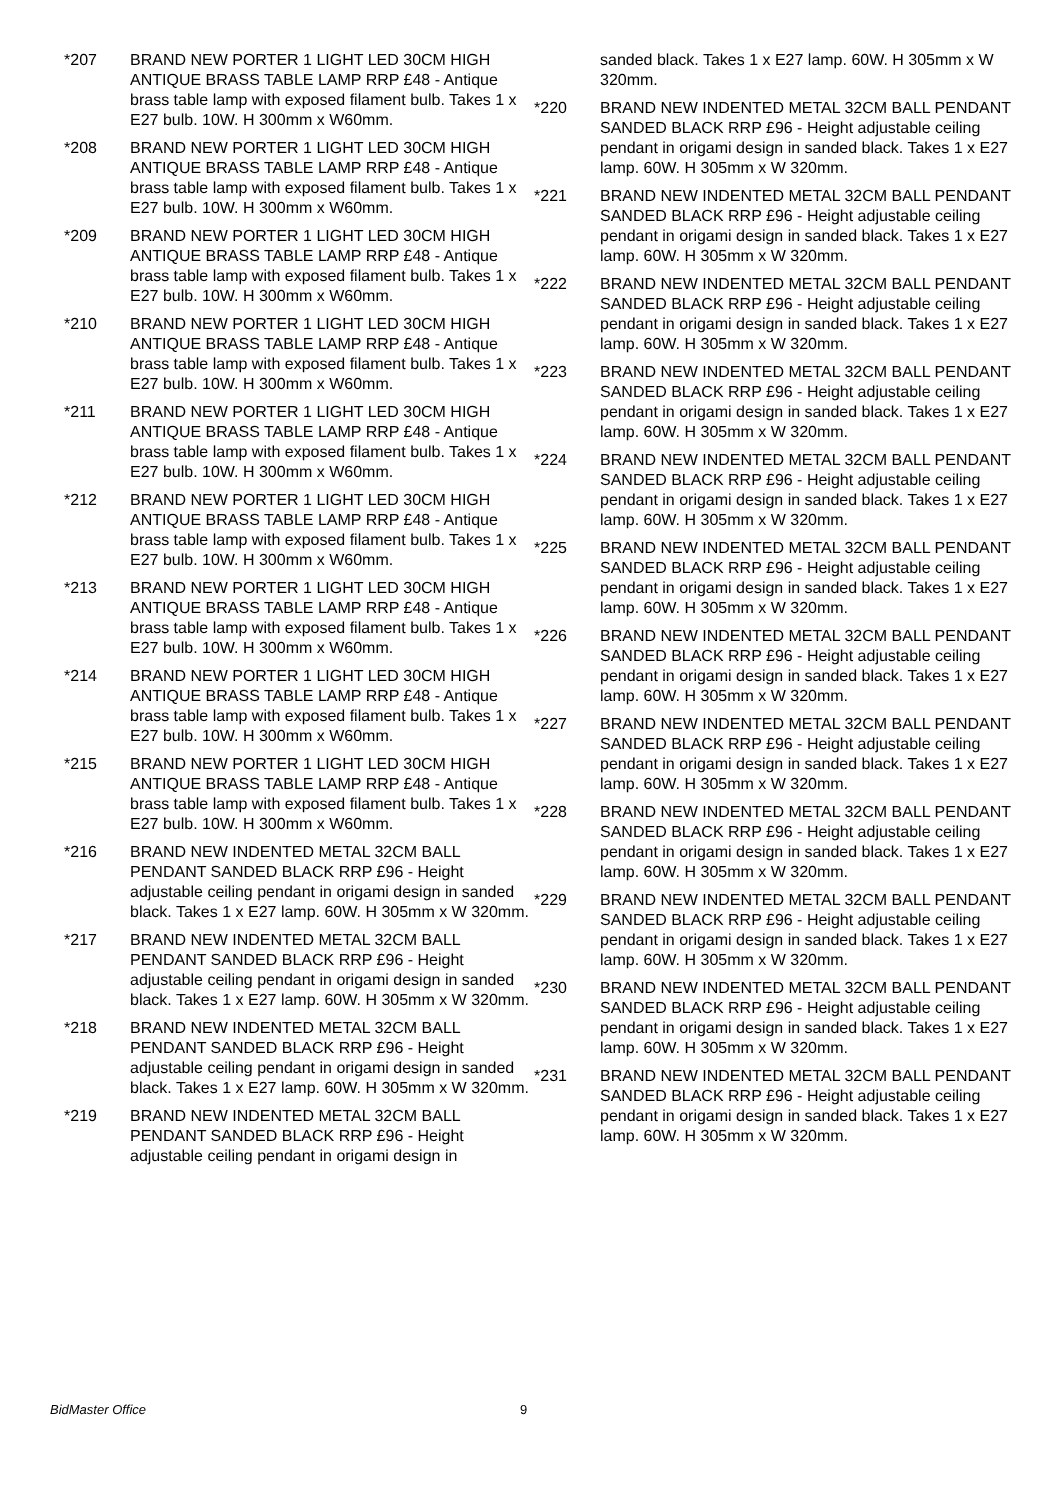*207 BRAND NEW PORTER 1 LIGHT LED 30CM HIGH ANTIQUE BRASS TABLE LAMP RRP £48 - Antique brass table lamp with exposed filament bulb. Takes 1 x E27 bulb. 10W. H 300mm x W60mm.
*208 BRAND NEW PORTER 1 LIGHT LED 30CM HIGH ANTIQUE BRASS TABLE LAMP RRP £48 - Antique brass table lamp with exposed filament bulb. Takes 1 x E27 bulb. 10W. H 300mm x W60mm.
*209 BRAND NEW PORTER 1 LIGHT LED 30CM HIGH ANTIQUE BRASS TABLE LAMP RRP £48 - Antique brass table lamp with exposed filament bulb. Takes 1 x E27 bulb. 10W. H 300mm x W60mm.
*210 BRAND NEW PORTER 1 LIGHT LED 30CM HIGH ANTIQUE BRASS TABLE LAMP RRP £48 - Antique brass table lamp with exposed filament bulb. Takes 1 x E27 bulb. 10W. H 300mm x W60mm.
*211 BRAND NEW PORTER 1 LIGHT LED 30CM HIGH ANTIQUE BRASS TABLE LAMP RRP £48 - Antique brass table lamp with exposed filament bulb. Takes 1 x E27 bulb. 10W. H 300mm x W60mm.
*212 BRAND NEW PORTER 1 LIGHT LED 30CM HIGH ANTIQUE BRASS TABLE LAMP RRP £48 - Antique brass table lamp with exposed filament bulb. Takes 1 x E27 bulb. 10W. H 300mm x W60mm.
*213 BRAND NEW PORTER 1 LIGHT LED 30CM HIGH ANTIQUE BRASS TABLE LAMP RRP £48 - Antique brass table lamp with exposed filament bulb. Takes 1 x E27 bulb. 10W. H 300mm x W60mm.
*214 BRAND NEW PORTER 1 LIGHT LED 30CM HIGH ANTIQUE BRASS TABLE LAMP RRP £48 - Antique brass table lamp with exposed filament bulb. Takes 1 x E27 bulb. 10W. H 300mm x W60mm.
*215 BRAND NEW PORTER 1 LIGHT LED 30CM HIGH ANTIQUE BRASS TABLE LAMP RRP £48 - Antique brass table lamp with exposed filament bulb. Takes 1 x E27 bulb. 10W. H 300mm x W60mm.
*216 BRAND NEW INDENTED METAL 32CM BALL PENDANT SANDED BLACK RRP £96 - Height adjustable ceiling pendant in origami design in sanded black. Takes 1 x E27 lamp. 60W. H 305mm x W 320mm.
*217 BRAND NEW INDENTED METAL 32CM BALL PENDANT SANDED BLACK RRP £96 - Height adjustable ceiling pendant in origami design in sanded black. Takes 1 x E27 lamp. 60W. H 305mm x W 320mm.
*218 BRAND NEW INDENTED METAL 32CM BALL PENDANT SANDED BLACK RRP £96 - Height adjustable ceiling pendant in origami design in sanded black. Takes 1 x E27 lamp. 60W. H 305mm x W 320mm.
*219 BRAND NEW INDENTED METAL 32CM BALL PENDANT SANDED BLACK RRP £96 - Height adjustable ceiling pendant in origami design in
sanded black. Takes 1 x E27 lamp. 60W. H 305mm x W 320mm.
*220 BRAND NEW INDENTED METAL 32CM BALL PENDANT SANDED BLACK RRP £96 - Height adjustable ceiling pendant in origami design in sanded black. Takes 1 x E27 lamp. 60W. H 305mm x W 320mm.
*221 BRAND NEW INDENTED METAL 32CM BALL PENDANT SANDED BLACK RRP £96 - Height adjustable ceiling pendant in origami design in sanded black. Takes 1 x E27 lamp. 60W. H 305mm x W 320mm.
*222 BRAND NEW INDENTED METAL 32CM BALL PENDANT SANDED BLACK RRP £96 - Height adjustable ceiling pendant in origami design in sanded black. Takes 1 x E27 lamp. 60W. H 305mm x W 320mm.
*223 BRAND NEW INDENTED METAL 32CM BALL PENDANT SANDED BLACK RRP £96 - Height adjustable ceiling pendant in origami design in sanded black. Takes 1 x E27 lamp. 60W. H 305mm x W 320mm.
*224 BRAND NEW INDENTED METAL 32CM BALL PENDANT SANDED BLACK RRP £96 - Height adjustable ceiling pendant in origami design in sanded black. Takes 1 x E27 lamp. 60W. H 305mm x W 320mm.
*225 BRAND NEW INDENTED METAL 32CM BALL PENDANT SANDED BLACK RRP £96 - Height adjustable ceiling pendant in origami design in sanded black. Takes 1 x E27 lamp. 60W. H 305mm x W 320mm.
*226 BRAND NEW INDENTED METAL 32CM BALL PENDANT SANDED BLACK RRP £96 - Height adjustable ceiling pendant in origami design in sanded black. Takes 1 x E27 lamp. 60W. H 305mm x W 320mm.
*227 BRAND NEW INDENTED METAL 32CM BALL PENDANT SANDED BLACK RRP £96 - Height adjustable ceiling pendant in origami design in sanded black. Takes 1 x E27 lamp. 60W. H 305mm x W 320mm.
*228 BRAND NEW INDENTED METAL 32CM BALL PENDANT SANDED BLACK RRP £96 - Height adjustable ceiling pendant in origami design in sanded black. Takes 1 x E27 lamp. 60W. H 305mm x W 320mm.
*229 BRAND NEW INDENTED METAL 32CM BALL PENDANT SANDED BLACK RRP £96 - Height adjustable ceiling pendant in origami design in sanded black. Takes 1 x E27 lamp. 60W. H 305mm x W 320mm.
*230 BRAND NEW INDENTED METAL 32CM BALL PENDANT SANDED BLACK RRP £96 - Height adjustable ceiling pendant in origami design in sanded black. Takes 1 x E27 lamp. 60W. H 305mm x W 320mm.
*231 BRAND NEW INDENTED METAL 32CM BALL PENDANT SANDED BLACK RRP £96 - Height adjustable ceiling pendant in origami design in sanded black. Takes 1 x E27 lamp. 60W. H 305mm x W 320mm.
BidMaster Office 9